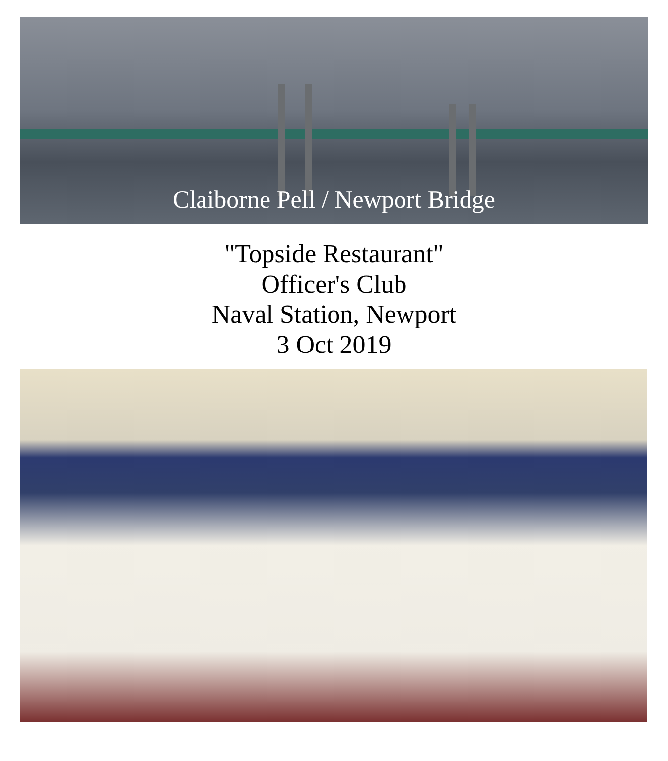Claiborne Pell / Newport Bridge
"Topside Restaurant"
Officer's Club
Naval Station, Newport
3 Oct 2019